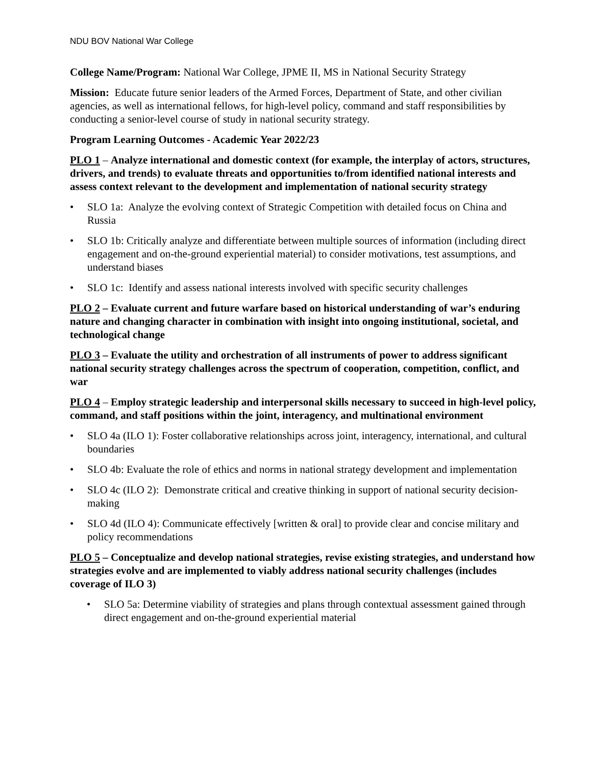NDU BOV National War College
College Name/Program: National War College, JPME II, MS in National Security Strategy
Mission: Educate future senior leaders of the Armed Forces, Department of State, and other civilian agencies, as well as international fellows, for high-level policy, command and staff responsibilities by conducting a senior-level course of study in national security strategy.
Program Learning Outcomes - Academic Year 2022/23
PLO 1 – Analyze international and domestic context (for example, the interplay of actors, structures, drivers, and trends) to evaluate threats and opportunities to/from identified national interests and assess context relevant to the development and implementation of national security strategy
• SLO 1a: Analyze the evolving context of Strategic Competition with detailed focus on China and Russia
• SLO 1b: Critically analyze and differentiate between multiple sources of information (including direct engagement and on-the-ground experiential material) to consider motivations, test assumptions, and understand biases
• SLO 1c: Identify and assess national interests involved with specific security challenges
PLO 2 – Evaluate current and future warfare based on historical understanding of war’s enduring nature and changing character in combination with insight into ongoing institutional, societal, and technological change
PLO 3 – Evaluate the utility and orchestration of all instruments of power to address significant national security strategy challenges across the spectrum of cooperation, competition, conflict, and war
PLO 4 – Employ strategic leadership and interpersonal skills necessary to succeed in high-level policy, command, and staff positions within the joint, interagency, and multinational environment
• SLO 4a (ILO 1): Foster collaborative relationships across joint, interagency, international, and cultural boundaries
• SLO 4b: Evaluate the role of ethics and norms in national strategy development and implementation
• SLO 4c (ILO 2): Demonstrate critical and creative thinking in support of national security decision-making
• SLO 4d (ILO 4): Communicate effectively [written & oral] to provide clear and concise military and policy recommendations
PLO 5 – Conceptualize and develop national strategies, revise existing strategies, and understand how strategies evolve and are implemented to viably address national security challenges (includes coverage of ILO 3)
• SLO 5a: Determine viability of strategies and plans through contextual assessment gained through direct engagement and on-the-ground experiential material